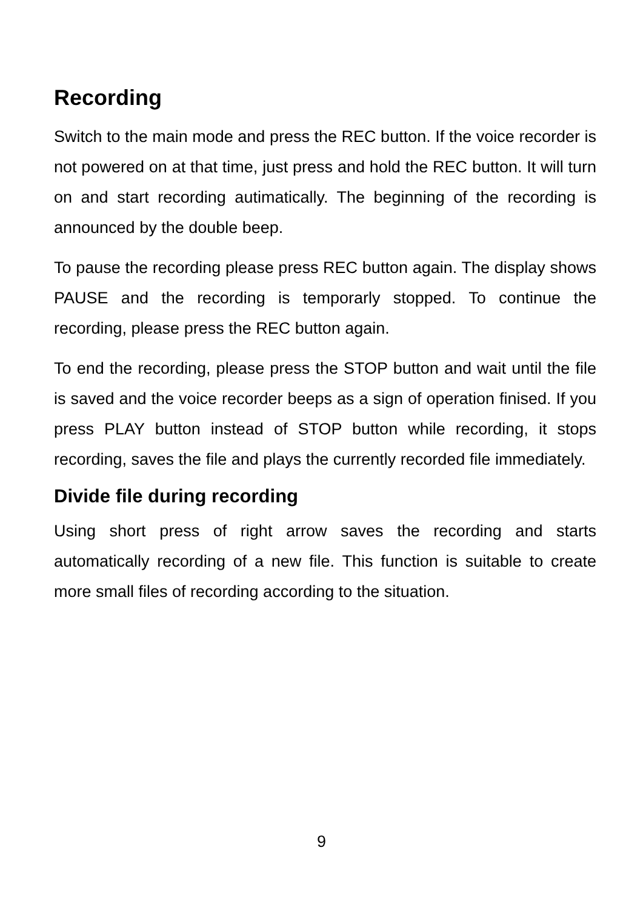Recording
Switch to the main mode and press the REC button. If the voice recorder is not powered on at that time, just press and hold the REC button. It will turn on and start recording autimatically. The beginning of the recording is announced by the double beep.
To pause the recording please press REC button again. The display shows PAUSE and the recording is temporarly stopped. To continue the recording, please press the REC button again.
To end the recording, please press the STOP button and wait until the file is saved and the voice recorder beeps as a sign of operation finised. If you press PLAY button instead of STOP button while recording, it stops recording, saves the file and plays the currently recorded file immediately.
Divide file during recording
Using short press of right arrow saves the recording and starts automatically recording of a new file. This function is suitable to create more small files of recording according to the situation.
9